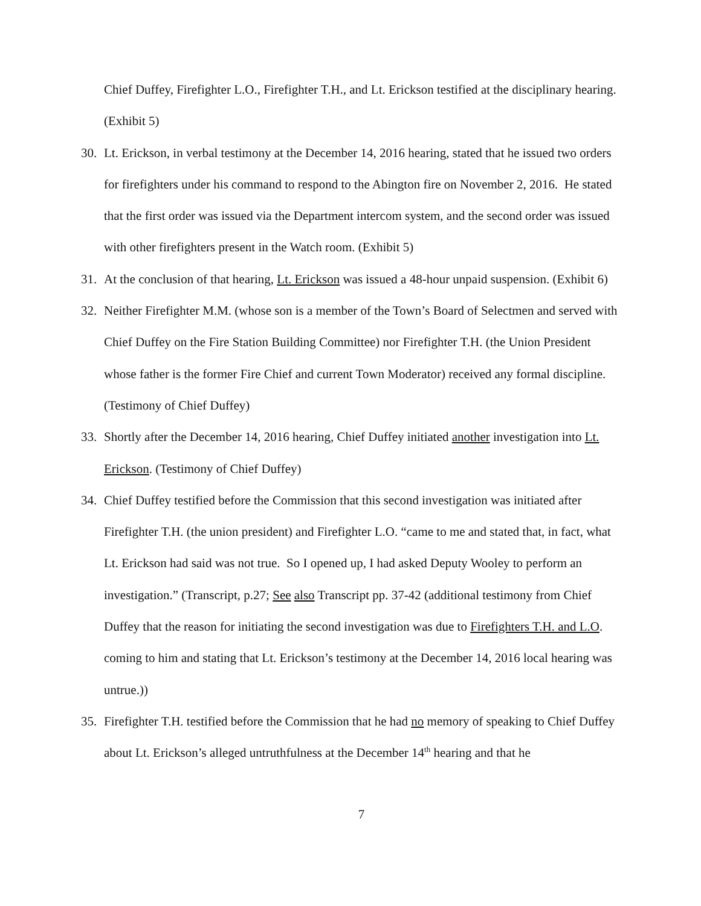Chief Duffey, Firefighter L.O., Firefighter T.H., and Lt. Erickson testified at the disciplinary hearing. (Exhibit 5)
30. Lt. Erickson, in verbal testimony at the December 14, 2016 hearing, stated that he issued two orders for firefighters under his command to respond to the Abington fire on November 2, 2016. He stated that the first order was issued via the Department intercom system, and the second order was issued with other firefighters present in the Watch room. (Exhibit 5)
31. At the conclusion of that hearing, Lt. Erickson was issued a 48-hour unpaid suspension. (Exhibit 6)
32. Neither Firefighter M.M. (whose son is a member of the Town’s Board of Selectmen and served with Chief Duffey on the Fire Station Building Committee) nor Firefighter T.H. (the Union President whose father is the former Fire Chief and current Town Moderator) received any formal discipline. (Testimony of Chief Duffey)
33. Shortly after the December 14, 2016 hearing, Chief Duffey initiated another investigation into Lt. Erickson. (Testimony of Chief Duffey)
34. Chief Duffey testified before the Commission that this second investigation was initiated after Firefighter T.H. (the union president) and Firefighter L.O. “came to me and stated that, in fact, what Lt. Erickson had said was not true. So I opened up, I had asked Deputy Wooley to perform an investigation.” (Transcript, p.27; See also Transcript pp. 37-42 (additional testimony from Chief Duffey that the reason for initiating the second investigation was due to Firefighters T.H. and L.O. coming to him and stating that Lt. Erickson’s testimony at the December 14, 2016 local hearing was untrue.))
35. Firefighter T.H. testified before the Commission that he had no memory of speaking to Chief Duffey about Lt. Erickson’s alleged untruthfulness at the December 14<sup>th</sup> hearing and that he
7